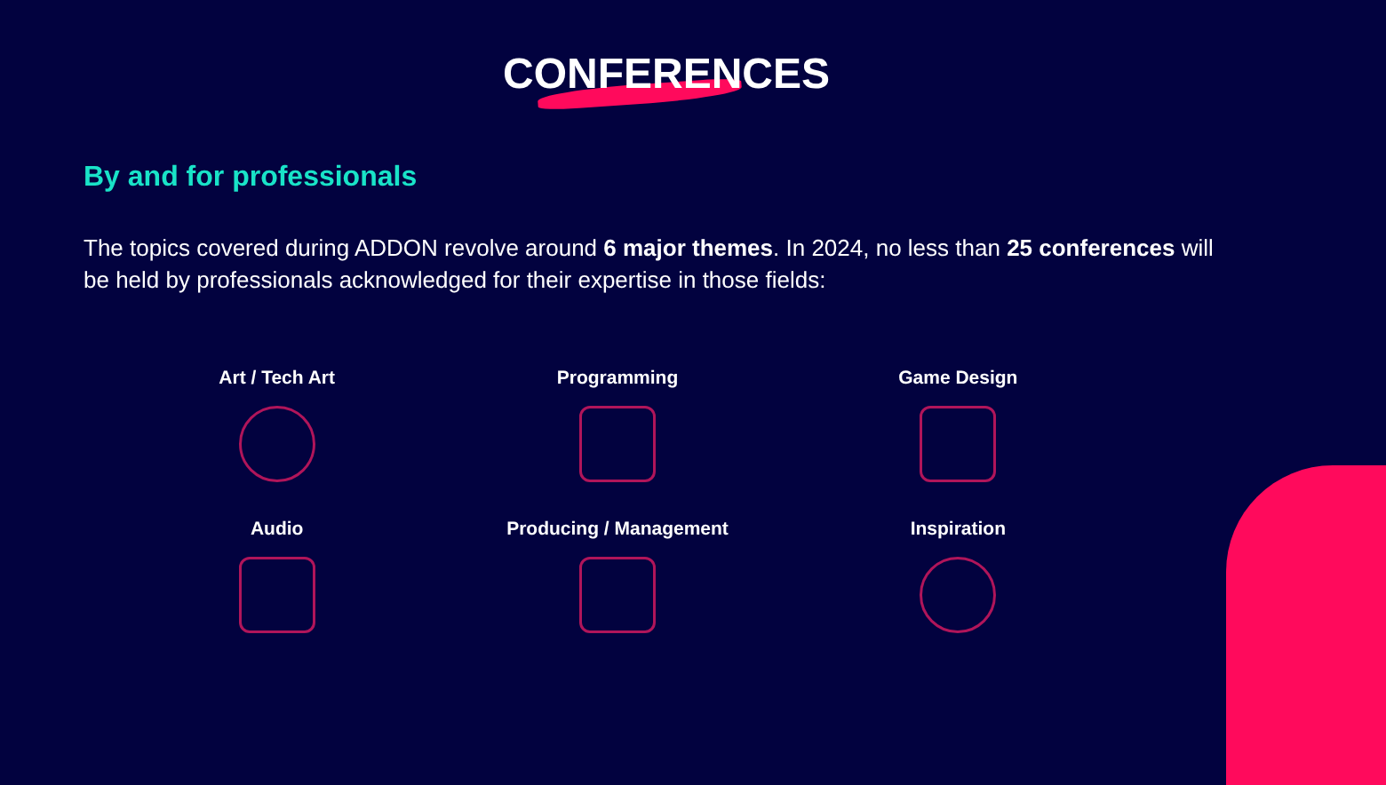CONFERENCES
By and for professionals
The topics covered during ADDON revolve around 6 major themes. In 2024, no less than 25 conferences will be held by professionals acknowledged for their expertise in those fields:
Art / Tech Art
Programming
Game Design
Audio
Producing / Management
Inspiration